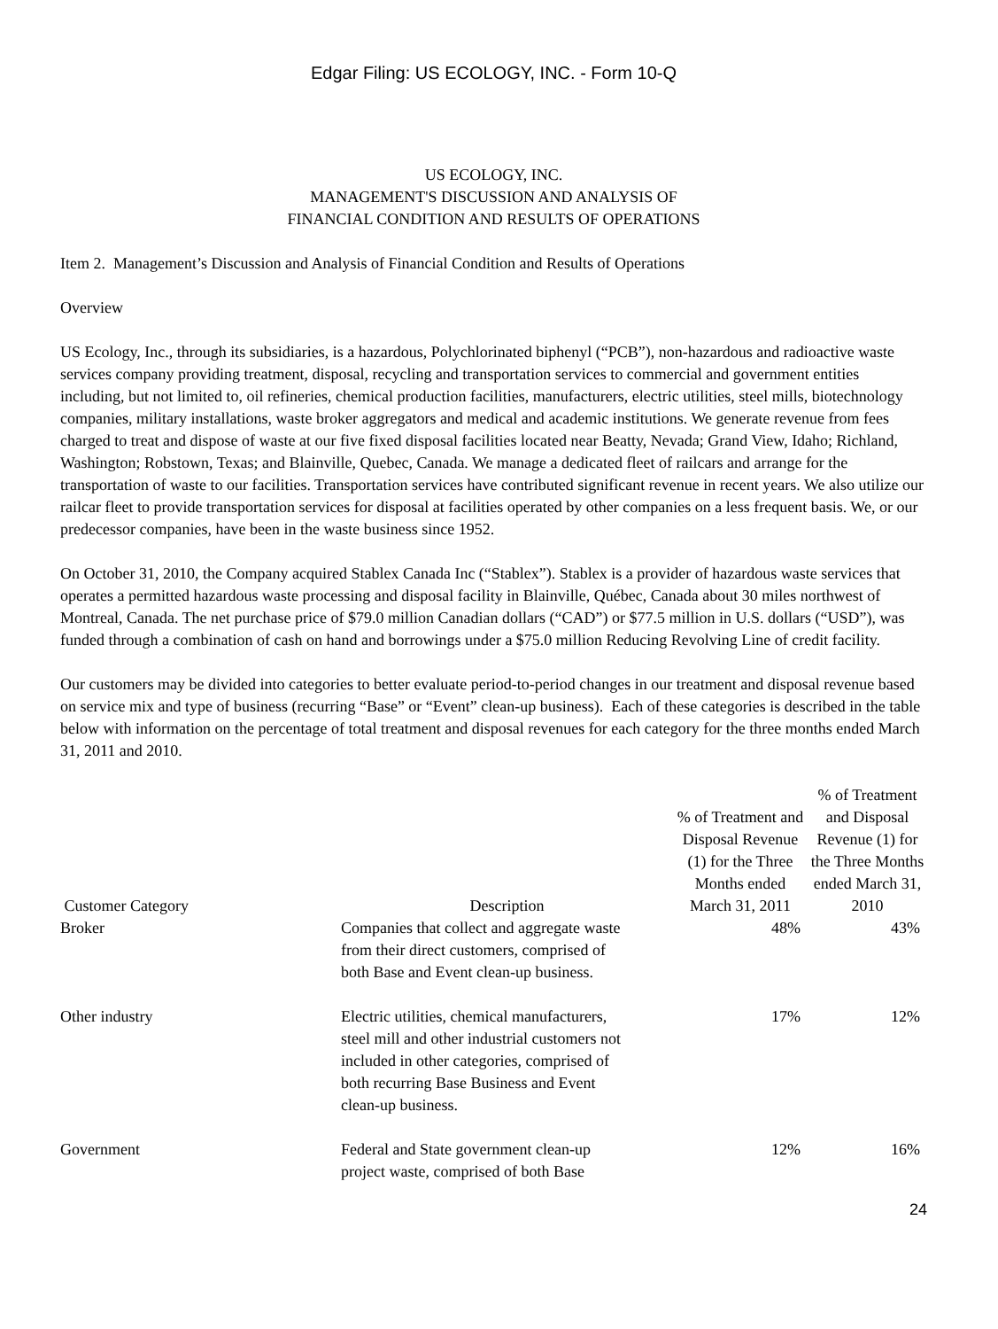Edgar Filing: US ECOLOGY, INC. - Form 10-Q
US ECOLOGY, INC.
MANAGEMENT'S DISCUSSION AND ANALYSIS OF
FINANCIAL CONDITION AND RESULTS OF OPERATIONS
Item 2. Management’s Discussion and Analysis of Financial Condition and Results of Operations
Overview
US Ecology, Inc., through its subsidiaries, is a hazardous, Polychlorinated biphenyl (“PCB”), non-hazardous and radioactive waste services company providing treatment, disposal, recycling and transportation services to commercial and government entities including, but not limited to, oil refineries, chemical production facilities, manufacturers, electric utilities, steel mills, biotechnology companies, military installations, waste broker aggregators and medical and academic institutions. We generate revenue from fees charged to treat and dispose of waste at our five fixed disposal facilities located near Beatty, Nevada; Grand View, Idaho; Richland, Washington; Robstown, Texas; and Blainville, Quebec, Canada. We manage a dedicated fleet of railcars and arrange for the transportation of waste to our facilities. Transportation services have contributed significant revenue in recent years. We also utilize our railcar fleet to provide transportation services for disposal at facilities operated by other companies on a less frequent basis. We, or our predecessor companies, have been in the waste business since 1952.
On October 31, 2010, the Company acquired Stablex Canada Inc (“Stablex”). Stablex is a provider of hazardous waste services that operates a permitted hazardous waste processing and disposal facility in Blainville, Québec, Canada about 30 miles northwest of Montreal, Canada. The net purchase price of $79.0 million Canadian dollars (“CAD”) or $77.5 million in U.S. dollars (“USD”), was funded through a combination of cash on hand and borrowings under a $75.0 million Reducing Revolving Line of credit facility.
Our customers may be divided into categories to better evaluate period-to-period changes in our treatment and disposal revenue based on service mix and type of business (recurring “Base” or “Event” clean-up business). Each of these categories is described in the table below with information on the percentage of total treatment and disposal revenues for each category for the three months ended March 31, 2011 and 2010.
| Customer Category | Description | % of Treatment and Disposal Revenue (1) for the Three Months ended March 31, 2011 | % of Treatment and Disposal Revenue (1) for the Three Months ended March 31, 2010 |
| --- | --- | --- | --- |
| Broker | Companies that collect and aggregate waste from their direct customers, comprised of both Base and Event clean-up business. | 48% | 43% |
| Other industry | Electric utilities, chemical manufacturers, steel mill and other industrial customers not included in other categories, comprised of both recurring Base Business and Event clean-up business. | 17% | 12% |
| Government | Federal and State government clean-up project waste, comprised of both Base | 12% | 16% |
24